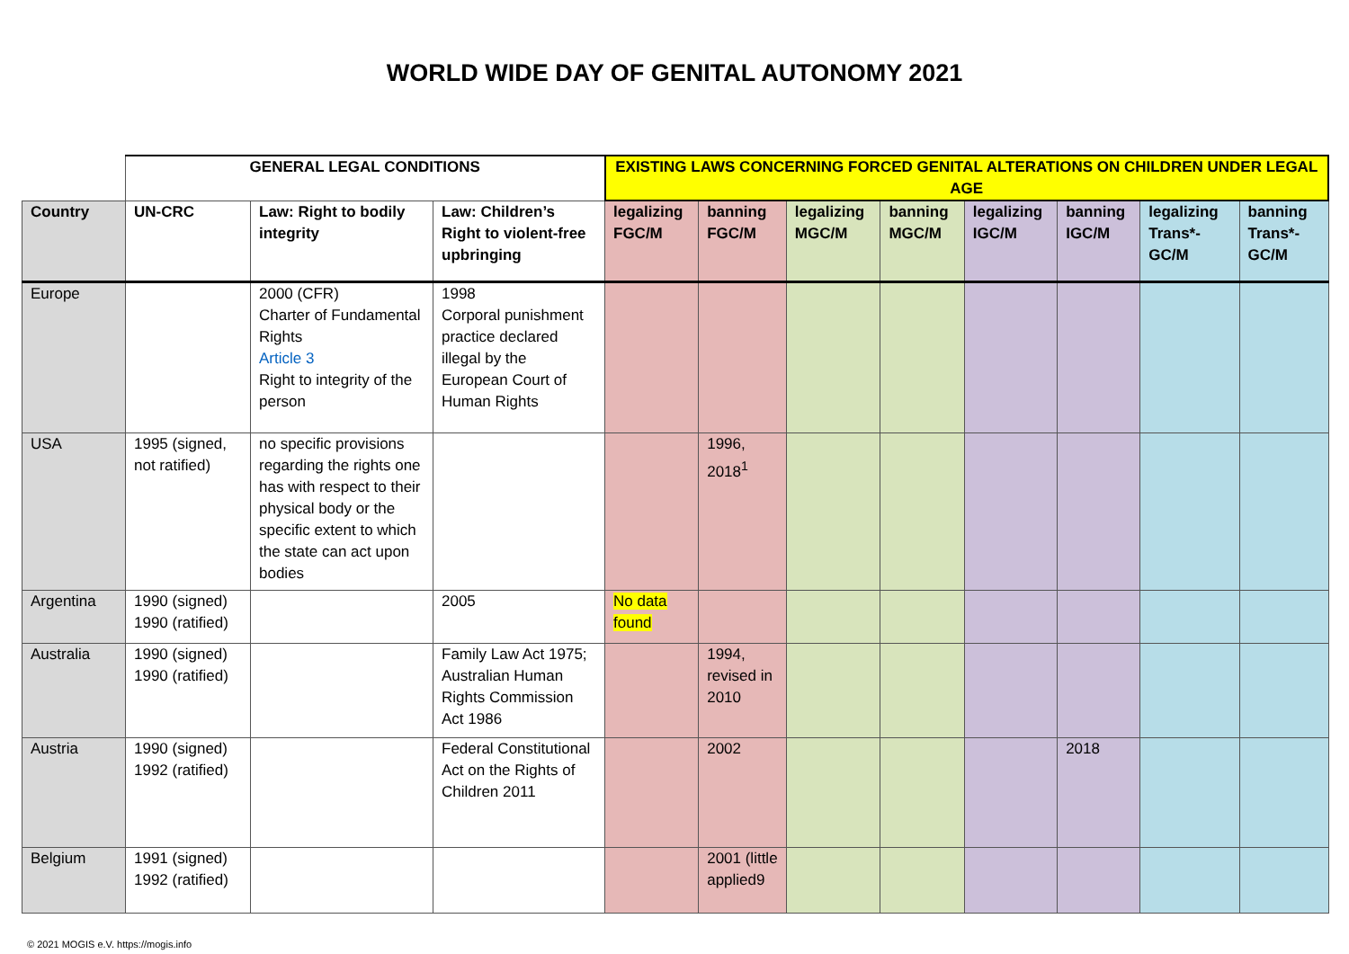WORLD WIDE DAY OF GENITAL AUTONOMY 2021
| | GENERAL LEGAL CONDITIONS | | | EXISTING LAWS CONCERNING FORCED GENITAL ALTERATIONS ON CHILDREN UNDER LEGAL AGE | | | | | | | |
| Country | UN-CRC | Law: Right to bodily integrity | Law: Children’s Right to violent-free upbringing | legalizing FGC/M | banning FGC/M | legalizing MGC/M | banning MGC/M | legalizing IGC/M | banning IGC/M | legalizing Trans*-GC/M | banning Trans*-GC/M |
| Europe | | 2000 (CFR) Charter of Fundamental Rights Article 3 Right to integrity of the person | 1998 Corporal punishment practice declared illegal by the European Court of Human Rights | | | | | | | | |
| USA | 1995 (signed, not ratified) | no specific provisions regarding the rights one has with respect to their physical body or the specific extent to which the state can act upon bodies | | | 1996, 2018<sup>1</sup> | | | | | | |
| Argentina | 1990 (signed) 1990 (ratified) | | 2005 | No data found | | | | | | | |
| Australia | 1990 (signed) 1990 (ratified) | | Family Law Act 1975; Australian Human Rights Commission Act 1986 | | 1994, revised in 2010 | | | | | | |
| Austria | 1990 (signed) 1992 (ratified) | | Federal Constitutional Act on the Rights of Children 2011 | | 2002 | | | | 2018 | | |
| Belgium | 1991 (signed) 1992 (ratified) | | | | 2001 (little applied9 | | | | | | |
© 2021 MOGIS e.V. https://mogis.info